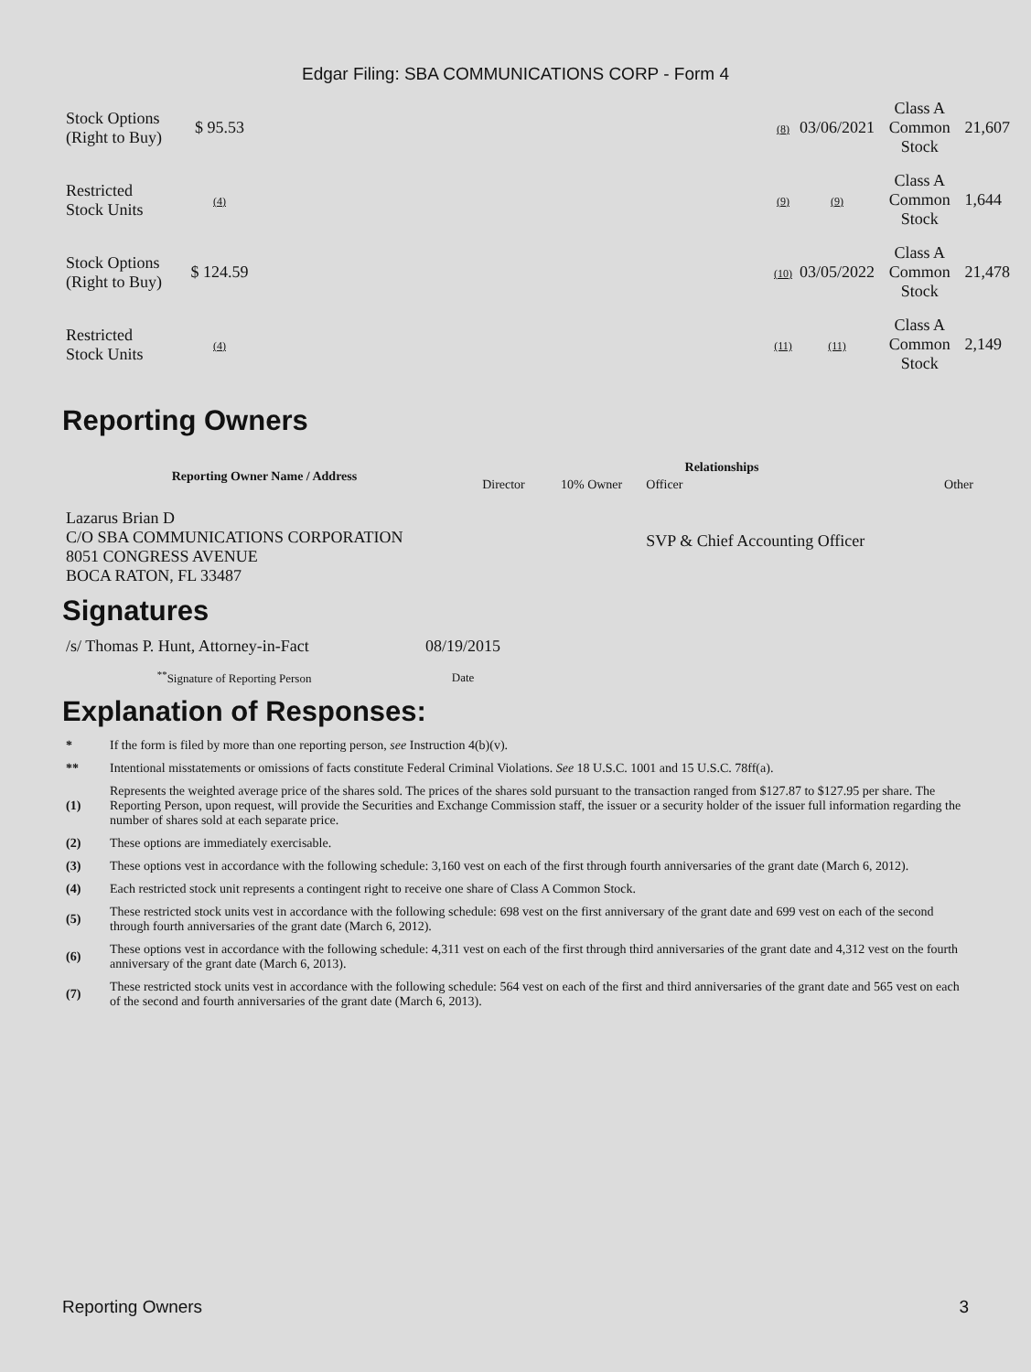Edgar Filing: SBA COMMUNICATIONS CORP - Form 4
| Stock Options (Right to Buy) | $ 95.53 | | (8) | 03/06/2021 | Class A Common Stock | 21,607 |
| Restricted Stock Units | (4) | | (9) | (9) | Class A Common Stock | 1,644 |
| Stock Options (Right to Buy) | $ 124.59 | | (10) | 03/05/2022 | Class A Common Stock | 21,478 |
| Restricted Stock Units | (4) | | (11) | (11) | Class A Common Stock | 2,149 |
Reporting Owners
| Reporting Owner Name / Address | Relationships | | | |
| --- | --- | --- | --- | --- |
| | Director | 10% Owner | Officer | Other |
| Lazarus Brian D C/O SBA COMMUNICATIONS CORPORATION 8051 CONGRESS AVENUE BOCA RATON, FL 33487 | | | SVP & Chief Accounting Officer | |
Signatures
| /s/ Thomas P. Hunt, Attorney-in-Fact | 08/19/2015 |
| <sup>**</sup> Signature of Reporting Person | Date |
Explanation of Responses:
| * | If the form is filed by more than one reporting person, see Instruction 4(b)(v). |
| ** | Intentional misstatements or omissions of facts constitute Federal Criminal Violations. See 18 U.S.C. 1001 and 15 U.S.C. 78ff(a). |
| (1) | Represents the weighted average price of the shares sold. The prices of the shares sold pursuant to the transaction ranged from $127.87 to $127.95 per share. The Reporting Person, upon request, will provide the Securities and Exchange Commission staff, the issuer or a security holder of the issuer full information regarding the number of shares sold at each separate price. |
| (2) | These options are immediately exercisable. |
| (3) | These options vest in accordance with the following schedule: 3,160 vest on each of the first through fourth anniversaries of the grant date (March 6, 2012). |
| (4) | Each restricted stock unit represents a contingent right to receive one share of Class A Common Stock. |
| (5) | These restricted stock units vest in accordance with the following schedule: 698 vest on the first anniversary of the grant date and 699 vest on each of the second through fourth anniversaries of the grant date (March 6, 2012). |
| (6) | These options vest in accordance with the following schedule: 4,311 vest on each of the first through third anniversaries of the grant date and 4,312 vest on the fourth anniversary of the grant date (March 6, 2013). |
| (7) | These restricted stock units vest in accordance with the following schedule: 564 vest on each of the first and third anniversaries of the grant date and 565 vest on each of the second and fourth anniversaries of the grant date (March 6, 2013). |
Reporting Owners 3